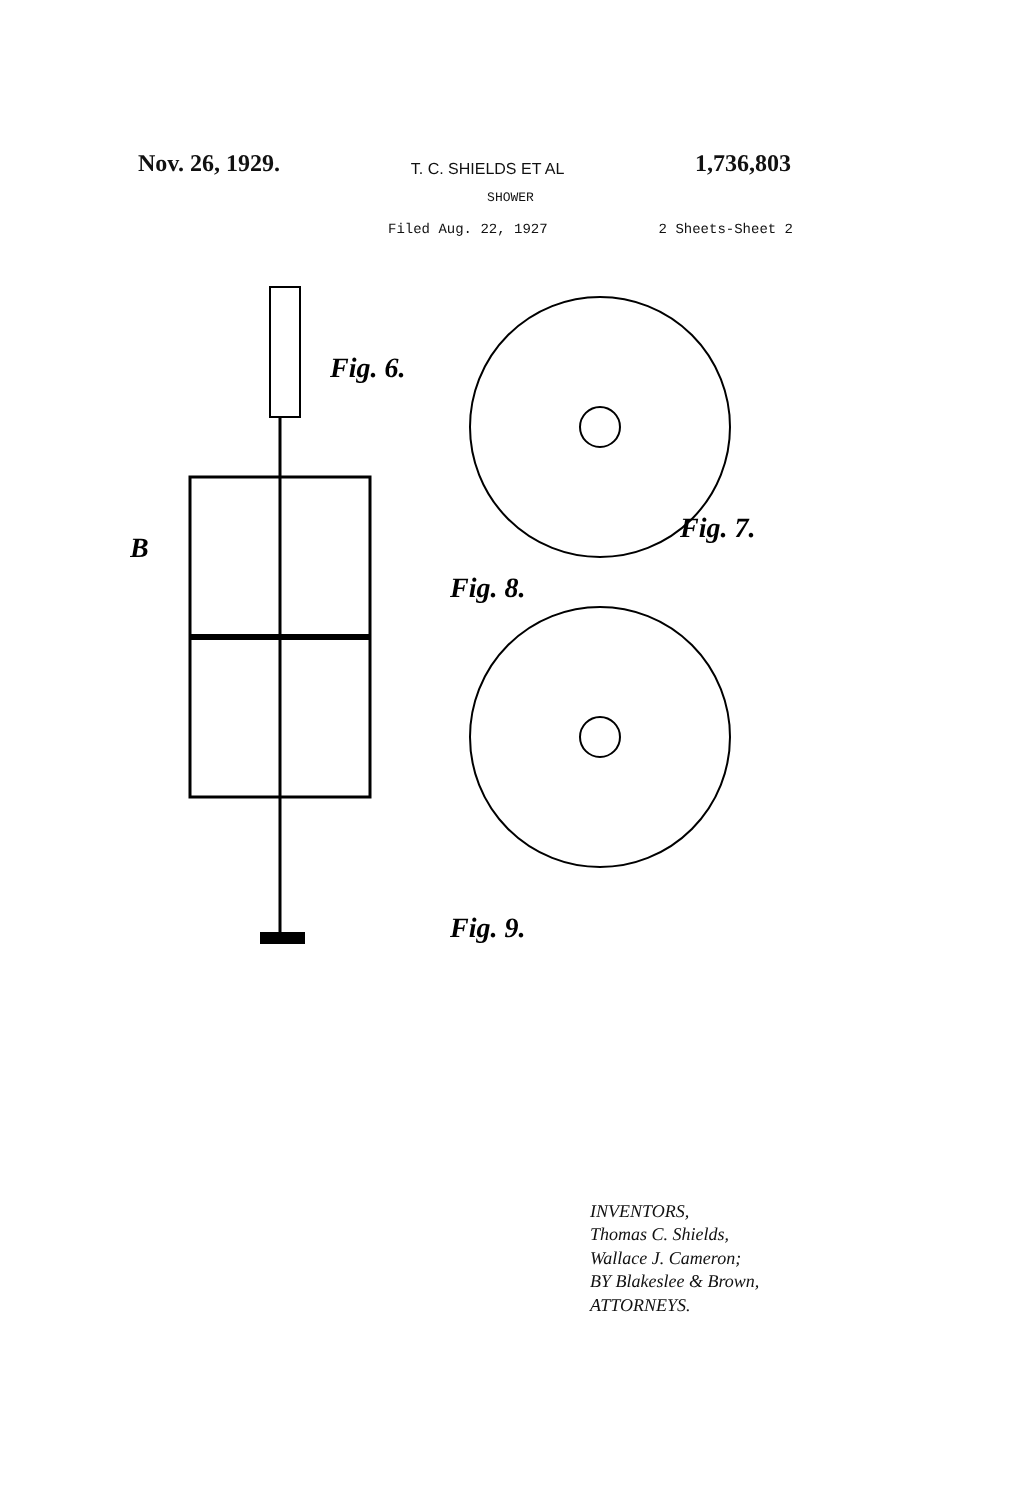Nov. 26, 1929. T. C. SHIELDS ET AL 1,736,803
SHOWER
Filed Aug. 22, 1927 2 Sheets-Sheet 2
B
Fig. 6.
Fig. 7.
Fig. 8.
Fig. 9.
INVENTORS,
Thomas C. Shields,
Wallace J. Cameron;
BY Blakeslee & Brown,
ATTORNEYS.